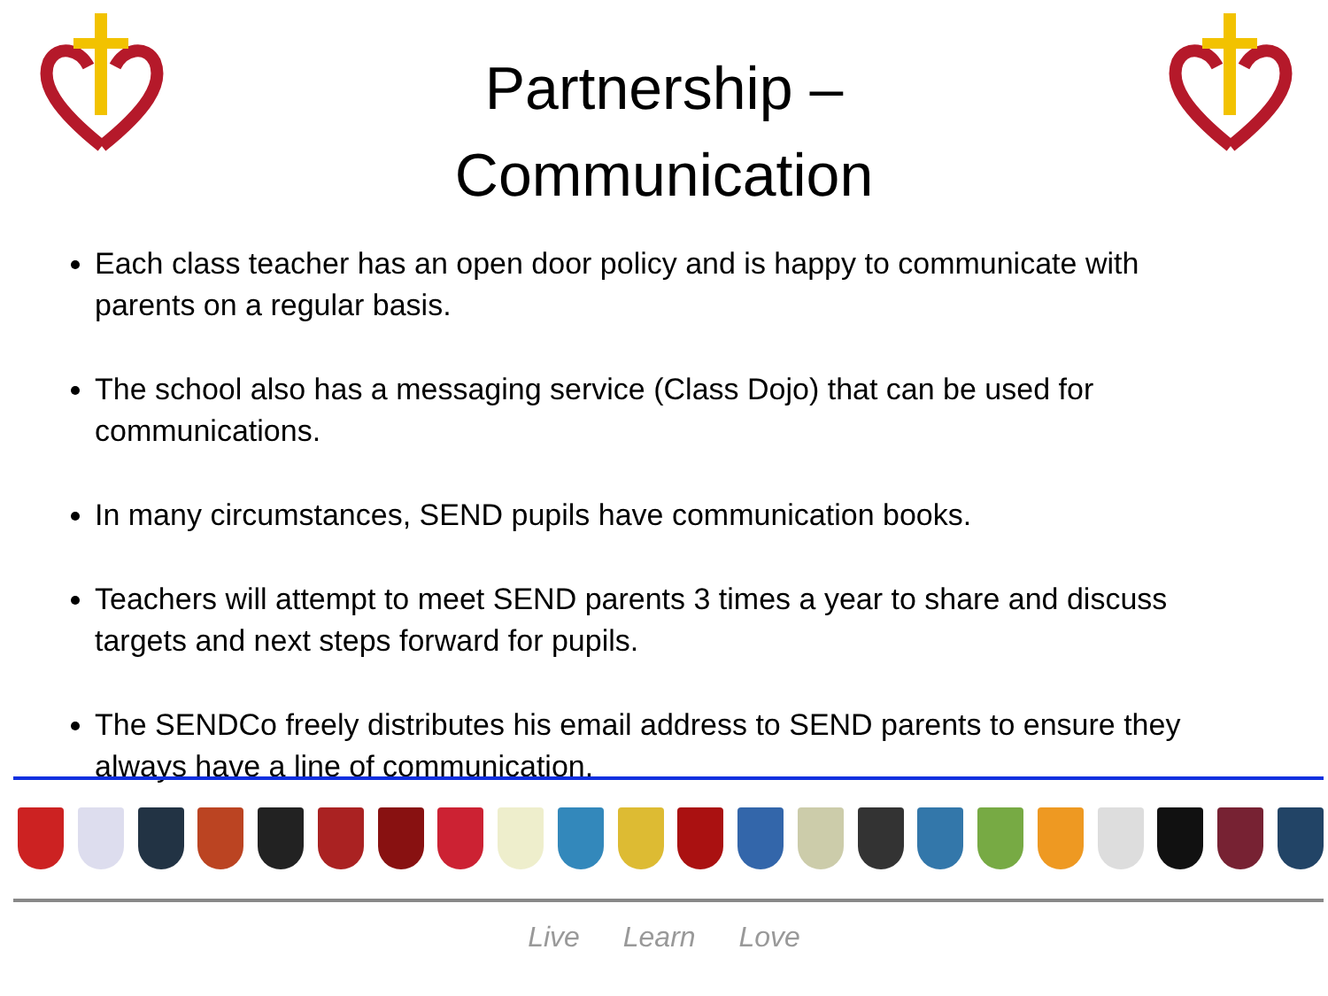Partnership –
Communication
Each class teacher has an open door policy and is happy to communicate with parents on a regular basis.
The school also has a messaging service (Class Dojo) that can be used for communications.
In many circumstances, SEND pupils have communication books.
Teachers will attempt to meet SEND parents 3 times a year to share and discuss targets and next steps forward for pupils.
The SENDCo freely distributes his email address to SEND parents to ensure they always have a line of communication.
Live Learn Love